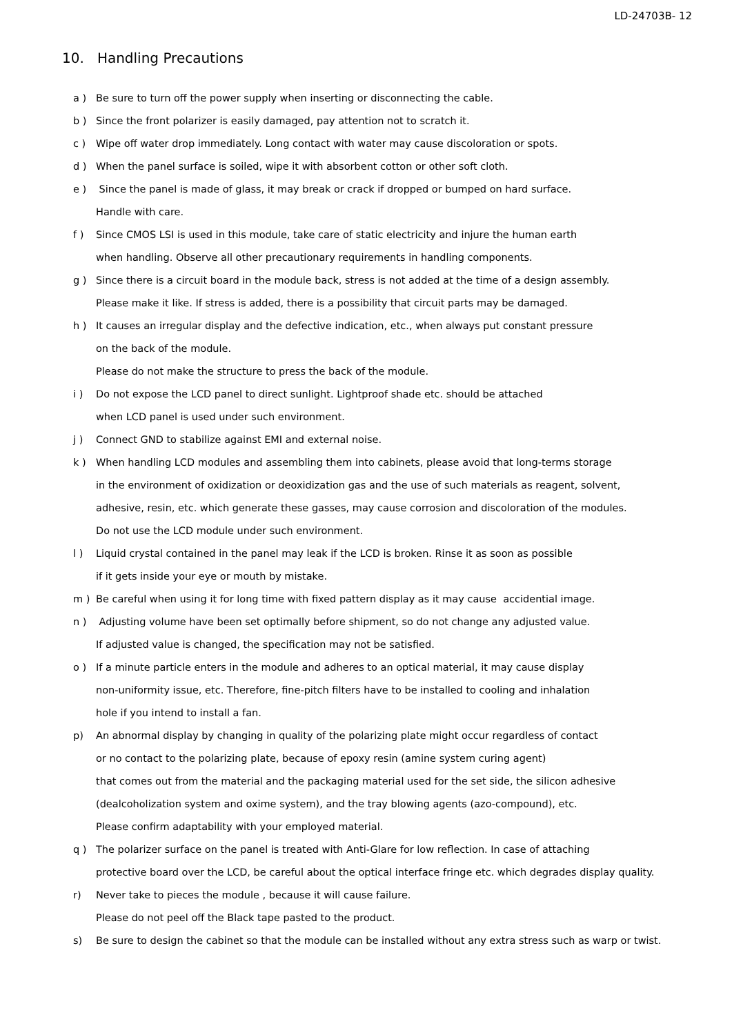LD-24703B- 12
10. Handling Precautions
a ) Be sure to turn off the power supply when inserting or disconnecting the cable.
b ) Since the front polarizer is easily damaged, pay attention not to scratch it.
c ) Wipe off water drop immediately. Long contact with water may cause discoloration or spots.
d ) When the panel surface is soiled, wipe it with absorbent cotton or other soft cloth.
e ) Since the panel is made of glass, it may break or crack if dropped or bumped on hard surface.
Handle with care.
f ) Since CMOS LSI is used in this module, take care of static electricity and injure the human earth
when handling. Observe all other precautionary requirements in handling components.
g ) Since there is a circuit board in the module back, stress is not added at the time of a design assembly.
Please make it like. If stress is added, there is a possibility that circuit parts may be damaged.
h ) It causes an irregular display and the defective indication, etc., when always put constant pressure
on the back of the module.
Please do not make the structure to press the back of the module.
i ) Do not expose the LCD panel to direct sunlight. Lightproof shade etc. should be attached
when LCD panel is used under such environment.
j ) Connect GND to stabilize against EMI and external noise.
k ) When handling LCD modules and assembling them into cabinets, please avoid that long-terms storage
in the environment of oxidization or deoxidization gas and the use of such materials as reagent, solvent,
adhesive, resin, etc. which generate these gasses, may cause corrosion and discoloration of the modules.
Do not use the LCD module under such environment.
l ) Liquid crystal contained in the panel may leak if the LCD is broken. Rinse it as soon as possible
if it gets inside your eye or mouth by mistake.
m ) Be careful when using it for long time with fixed pattern display as it may cause accidential image.
n ) Adjusting volume have been set optimally before shipment, so do not change any adjusted value.
If adjusted value is changed, the specification may not be satisfied.
o ) If a minute particle enters in the module and adheres to an optical material, it may cause display
non-uniformity issue, etc. Therefore, fine-pitch filters have to be installed to cooling and inhalation
hole if you intend to install a fan.
p) An abnormal display by changing in quality of the polarizing plate might occur regardless of contact
or no contact to the polarizing plate, because of epoxy resin (amine system curing agent)
that comes out from the material and the packaging material used for the set side, the silicon adhesive
(dealcoholization system and oxime system), and the tray blowing agents (azo-compound), etc.
Please confirm adaptability with your employed material.
q ) The polarizer surface on the panel is treated with Anti-Glare for low reflection. In case of attaching
protective board over the LCD, be careful about the optical interface fringe etc. which degrades display quality.
r) Never take to pieces the module , because it will cause failure.
Please do not peel off the Black tape pasted to the product.
s) Be sure to design the cabinet so that the module can be installed without any extra stress such as warp or twist.